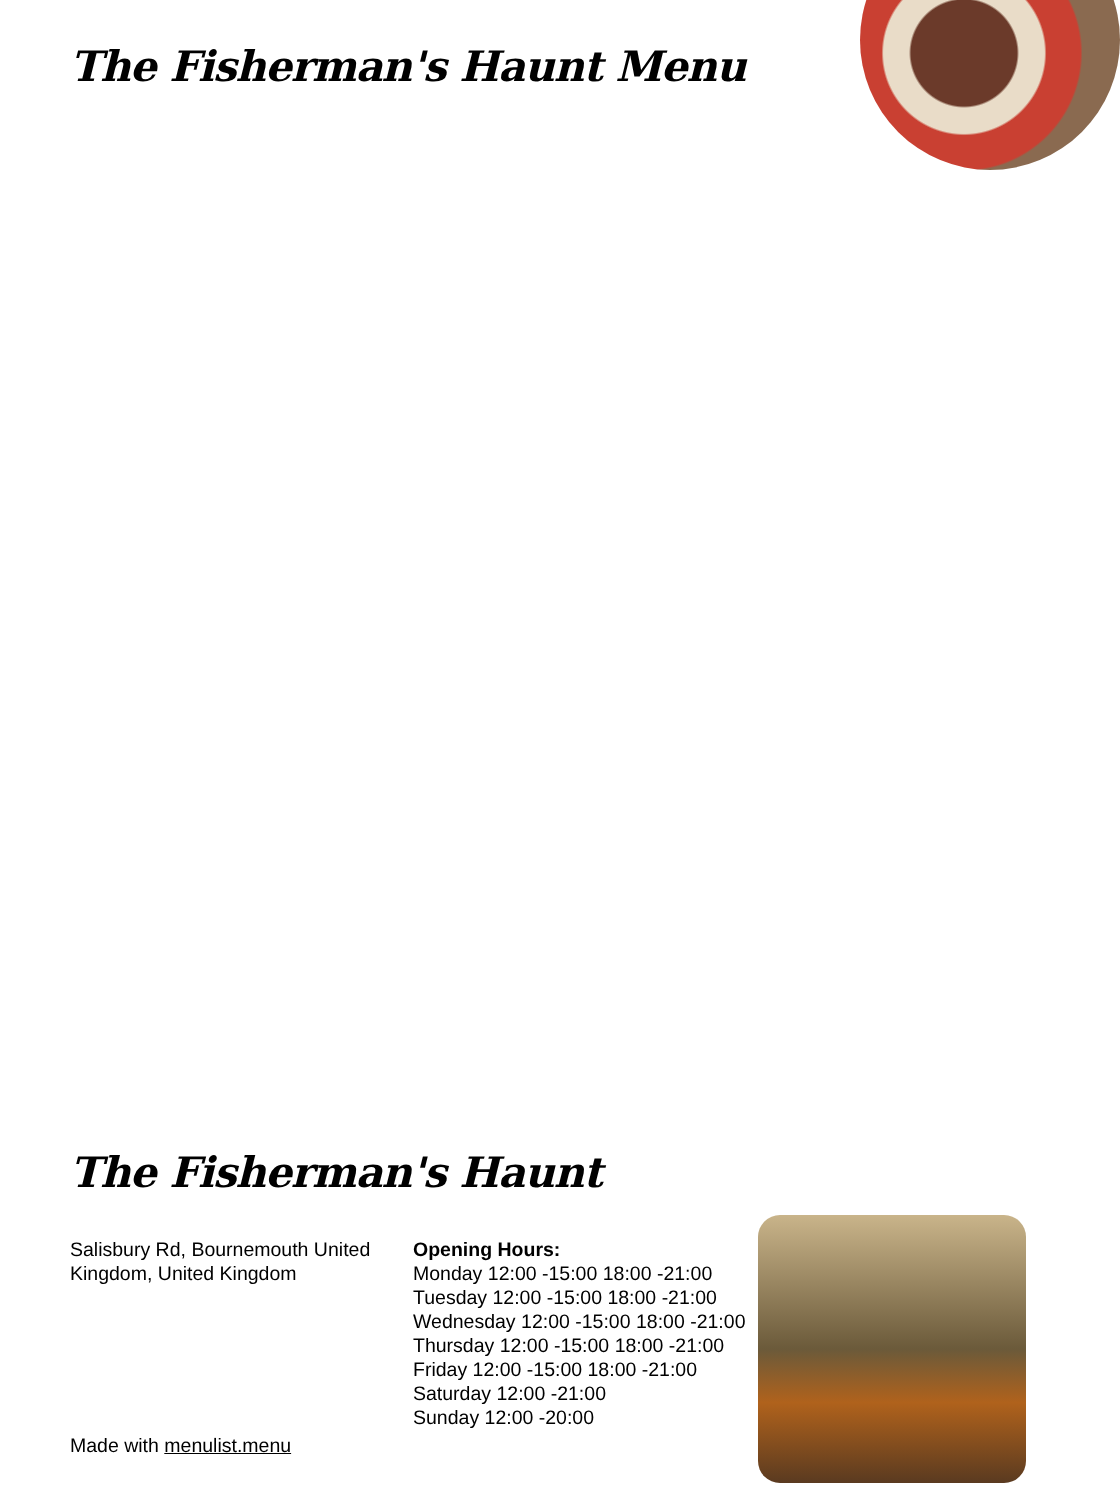The Fisherman's Haunt Menu
The Fisherman's Haunt
Salisbury Rd, Bournemouth United Kingdom, United Kingdom
Made with menulist.menu
Opening Hours:
Monday 12:00 -15:00 18:00 -21:00
Tuesday 12:00 -15:00 18:00 -21:00
Wednesday 12:00 -15:00 18:00 -21:00
Thursday 12:00 -15:00 18:00 -21:00
Friday 12:00 -15:00 18:00 -21:00
Saturday 12:00 -21:00
Sunday 12:00 -20:00